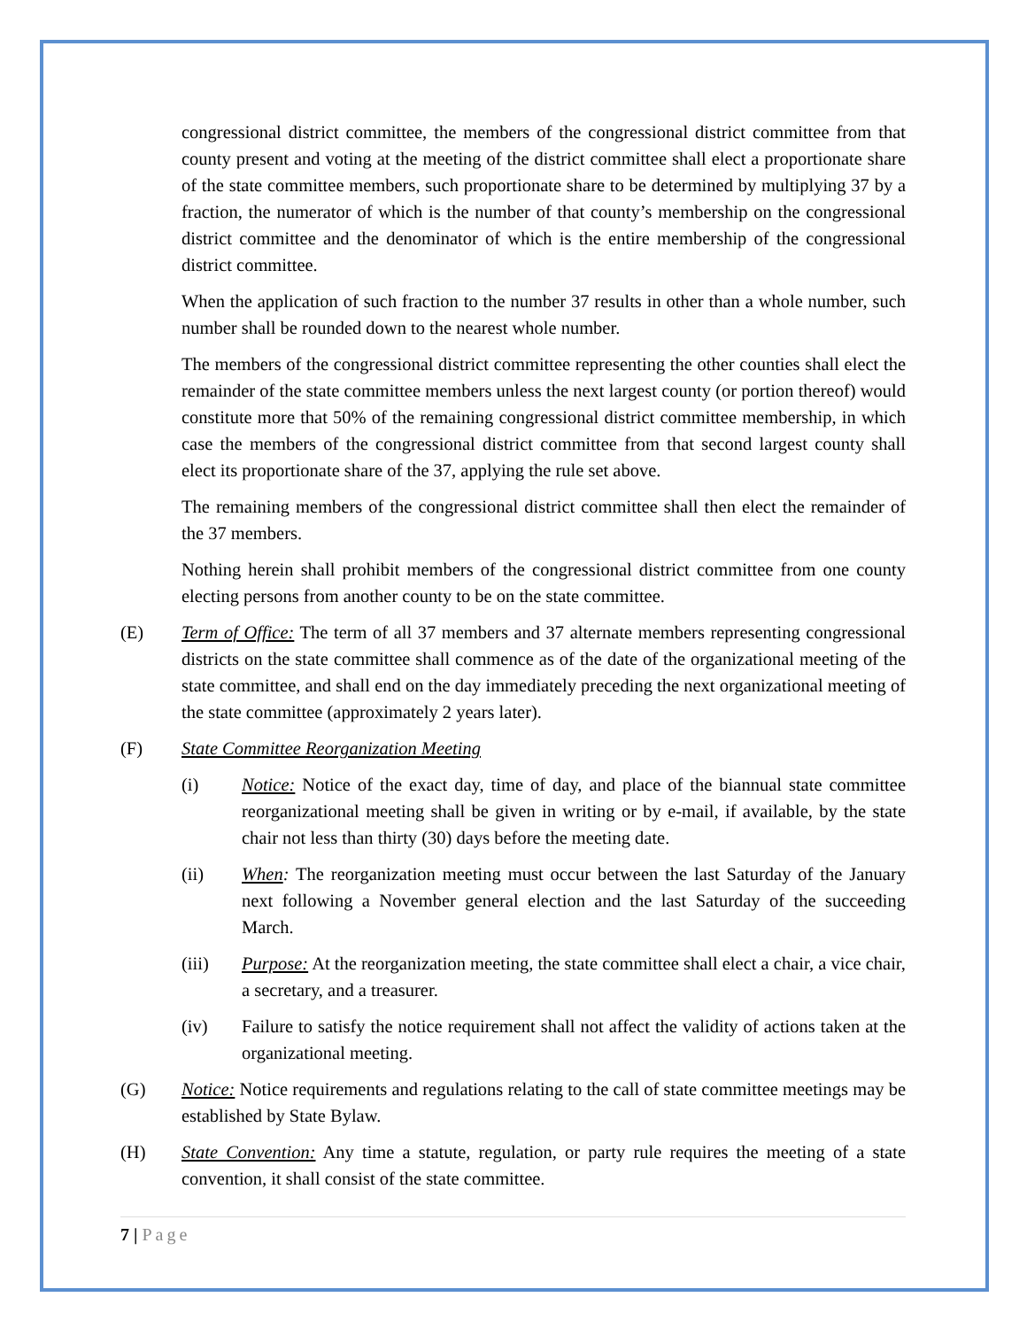congressional district committee, the members of the congressional district committee from that county present and voting at the meeting of the district committee shall elect a proportionate share of the state committee members, such proportionate share to be determined by multiplying 37 by a fraction, the numerator of which is the number of that county’s membership on the congressional district committee and the denominator of which is the entire membership of the congressional district committee.
When the application of such fraction to the number 37 results in other than a whole number, such number shall be rounded down to the nearest whole number.
The members of the congressional district committee representing the other counties shall elect the remainder of the state committee members unless the next largest county (or portion thereof) would constitute more that 50% of the remaining congressional district committee membership, in which case the members of the congressional district committee from that second largest county shall elect its proportionate share of the 37, applying the rule set above.
The remaining members of the congressional district committee shall then elect the remainder of the 37 members.
Nothing herein shall prohibit members of the congressional district committee from one county electing persons from another county to be on the state committee.
(E) Term of Office: The term of all 37 members and 37 alternate members representing congressional districts on the state committee shall commence as of the date of the organizational meeting of the state committee, and shall end on the day immediately preceding the next organizational meeting of the state committee (approximately 2 years later).
(F) State Committee Reorganization Meeting
(i) Notice: Notice of the exact day, time of day, and place of the biannual state committee reorganizational meeting shall be given in writing or by e-mail, if available, by the state chair not less than thirty (30) days before the meeting date.
(ii) When: The reorganization meeting must occur between the last Saturday of the January next following a November general election and the last Saturday of the succeeding March.
(iii) Purpose: At the reorganization meeting, the state committee shall elect a chair, a vice chair, a secretary, and a treasurer.
(iv) Failure to satisfy the notice requirement shall not affect the validity of actions taken at the organizational meeting.
(G) Notice: Notice requirements and regulations relating to the call of state committee meetings may be established by State Bylaw.
(H) State Convention: Any time a statute, regulation, or party rule requires the meeting of a state convention, it shall consist of the state committee.
7 | Page